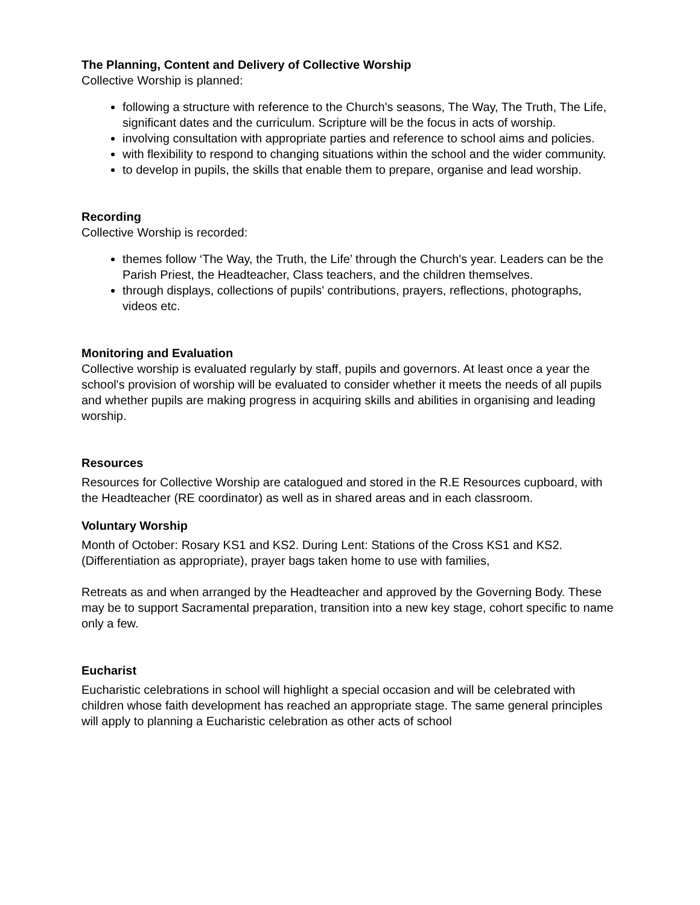The Planning, Content and Delivery of Collective Worship
Collective Worship is planned:
following a structure with reference to the Church's seasons, The Way, The Truth, The Life, significant dates and the curriculum. Scripture will be the focus in acts of worship.
involving consultation with appropriate parties and reference to school aims and policies.
with flexibility to respond to changing situations within the school and the wider community.
to develop in pupils, the skills that enable them to prepare, organise and lead worship.
Recording
Collective Worship is recorded:
themes follow ‘The Way, the Truth, the Life’ through the Church's year. Leaders can be the Parish Priest, the Headteacher, Class teachers, and the children themselves.
through displays, collections of pupils' contributions, prayers, reflections, photographs, videos etc.
Monitoring and Evaluation
Collective worship is evaluated regularly by staff, pupils and governors. At least once a year the school's provision of worship will be evaluated to consider whether it meets the needs of all pupils and whether pupils are making progress in acquiring skills and abilities in organising and leading worship.
Resources
Resources for Collective Worship are catalogued and stored in the R.E Resources cupboard, with the Headteacher (RE coordinator) as well as in shared areas and in each classroom.
Voluntary Worship
Month of October: Rosary KS1 and KS2. During Lent: Stations of the Cross KS1 and KS2. (Differentiation as appropriate), prayer bags taken home to use with families,
Retreats as and when arranged by the Headteacher and approved by the Governing Body. These may be to support Sacramental preparation, transition into a new key stage, cohort specific to name only a few.
Eucharist
Eucharistic celebrations in school will highlight a special occasion and will be celebrated with children whose faith development has reached an appropriate stage. The same general principles will apply to planning a Eucharistic celebration as other acts of school